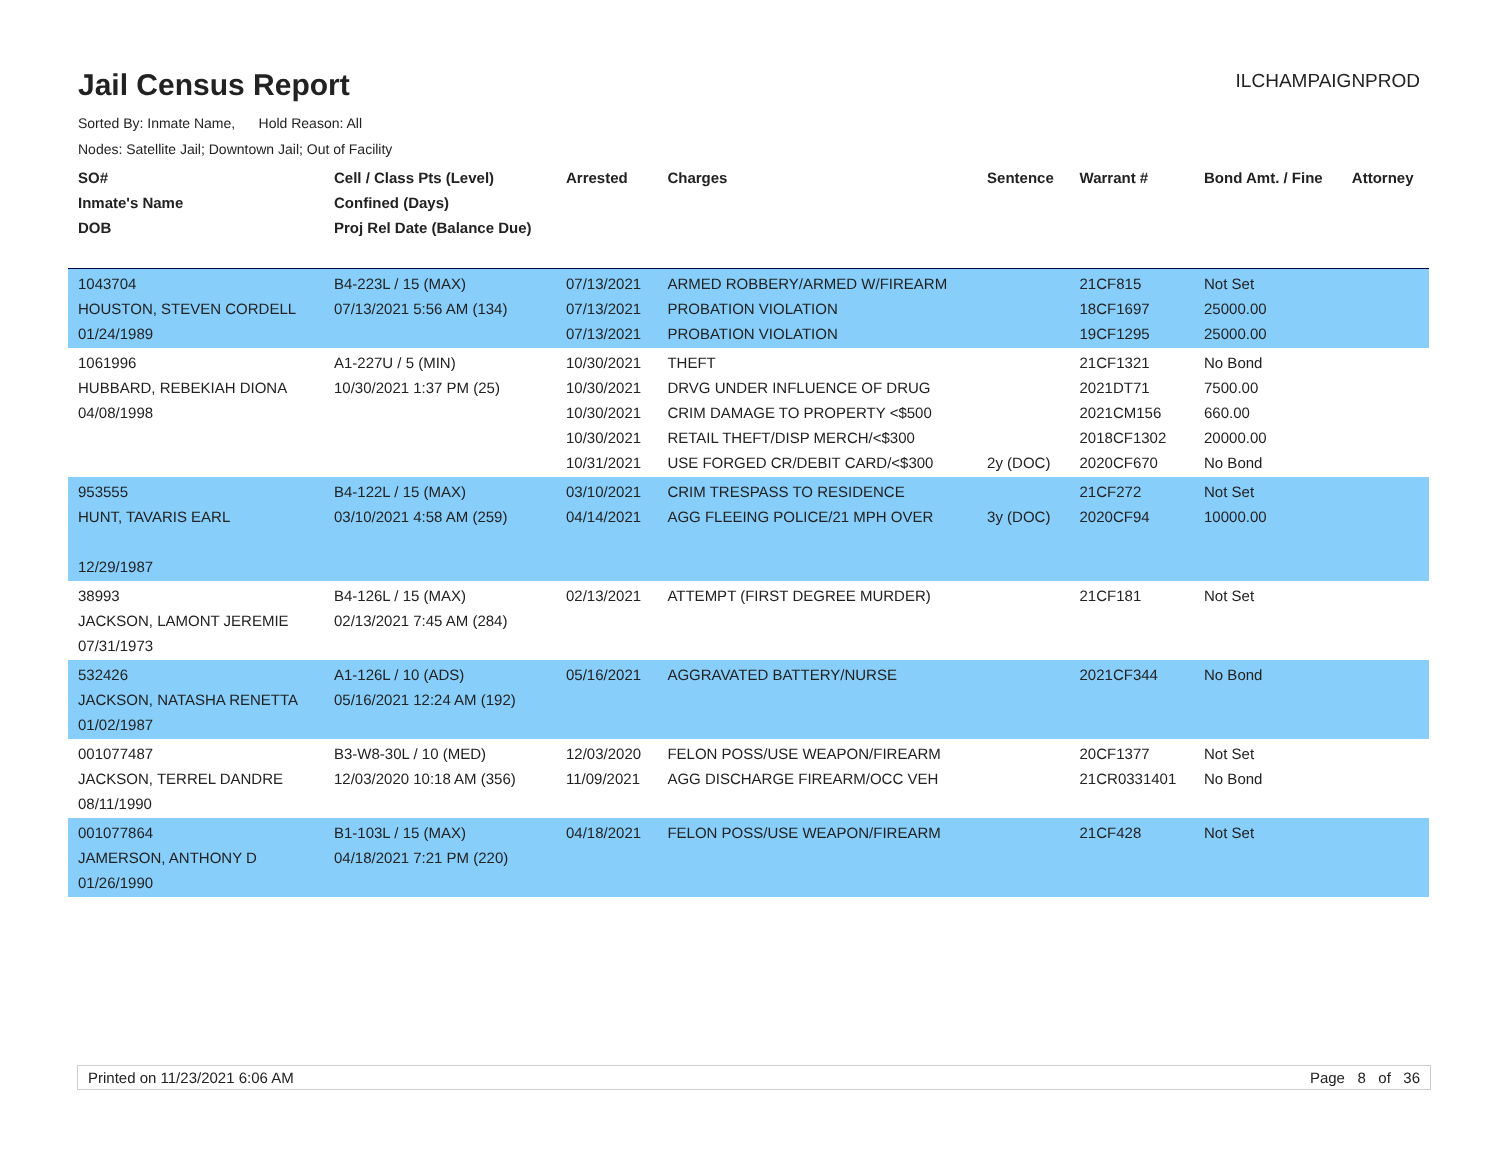Jail Census Report
ILCHAMPAIGNPROD
Sorted By: Inmate Name, Hold Reason: All
Nodes: Satellite Jail; Downtown Jail; Out of Facility
| SO# Inmate's Name DOB | Cell / Class Pts (Level) Confined (Days) Proj Rel Date (Balance Due) | Arrested | Charges | Sentence | Warrant # | Bond Amt. / Fine | Attorney |
| --- | --- | --- | --- | --- | --- | --- | --- |
| 1043704 HOUSTON, STEVEN CORDELL 01/24/1989 | B4-223L / 15 (MAX) 07/13/2021 5:56 AM (134) | 07/13/2021 07/13/2021 07/13/2021 | ARMED ROBBERY/ARMED W/FIREARM PROBATION VIOLATION PROBATION VIOLATION | | 21CF815 18CF1697 19CF1295 | Not Set 25000.00 25000.00 | |
| 1061996 HUBBARD, REBEKIAH DIONA 04/08/1998 | A1-227U / 5 (MIN) 10/30/2021 1:37 PM (25) | 10/30/2021 10/30/2021 10/30/2021 10/30/2021 10/31/2021 | THEFT DRVG UNDER INFLUENCE OF DRUG CRIM DAMAGE TO PROPERTY <$500 RETAIL THEFT/DISP MERCH/<$300 USE FORGED CR/DEBIT CARD/<$300 | 2y (DOC) | 21CF1321 2021DT71 2021CM156 2018CF1302 2020CF670 | No Bond 7500.00 660.00 20000.00 No Bond | |
| 953555 HUNT, TAVARIS EARL 12/29/1987 | B4-122L / 15 (MAX) 03/10/2021 4:58 AM (259) | 03/10/2021 04/14/2021 | CRIM TRESPASS TO RESIDENCE AGG FLEEING POLICE/21 MPH OVER | 3y (DOC) | 21CF272 2020CF94 | Not Set 10000.00 | |
| 38993 JACKSON, LAMONT JEREMIE 07/31/1973 | B4-126L / 15 (MAX) 02/13/2021 7:45 AM (284) | 02/13/2021 | ATTEMPT (FIRST DEGREE MURDER) | | 21CF181 | Not Set | |
| 532426 JACKSON, NATASHA RENETTA 01/02/1987 | A1-126L / 10 (ADS) 05/16/2021 12:24 AM (192) | 05/16/2021 | AGGRAVATED BATTERY/NURSE | | 2021CF344 | No Bond | |
| 001077487 JACKSON, TERREL DANDRE 08/11/1990 | B3-W8-30L / 10 (MED) 12/03/2020 10:18 AM (356) | 12/03/2020 11/09/2021 | FELON POSS/USE WEAPON/FIREARM AGG DISCHARGE FIREARM/OCC VEH | | 20CF1377 21CR0331401 | Not Set No Bond | |
| 001077864 JAMERSON, ANTHONY D 01/26/1990 | B1-103L / 15 (MAX) 04/18/2021 7:21 PM (220) | 04/18/2021 | FELON POSS/USE WEAPON/FIREARM | | 21CF428 | Not Set | |
Printed on 11/23/2021 6:06 AM Page 8 of 36